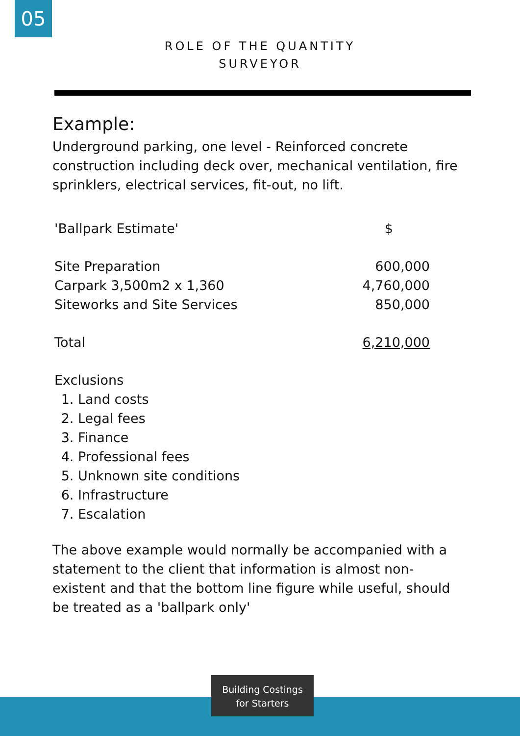05
ROLE OF THE QUANTITY
SURVEYOR
Example:
Underground parking, one level - Reinforced concrete construction including deck over, mechanical ventilation, fire sprinklers, electrical services, fit-out, no lift.
| 'Ballpark Estimate' | $ |
| Site Preparation | 600,000 |
| Carpark 3,500m2 x 1,360 | 4,760,000 |
| Siteworks and Site Services | 850,000 |
| Total | 6,210,000 |
| Exclusions 1. Land costs 2. Legal fees 3. Finance 4. Professional fees 5. Unknown site conditions 6. Infrastructure 7. Escalation | |
The above example would normally be accompanied with a statement to the client that information is almost non-existent and that the bottom line figure while useful, should be treated as a 'ballpark only'
Building Costings
for Starters